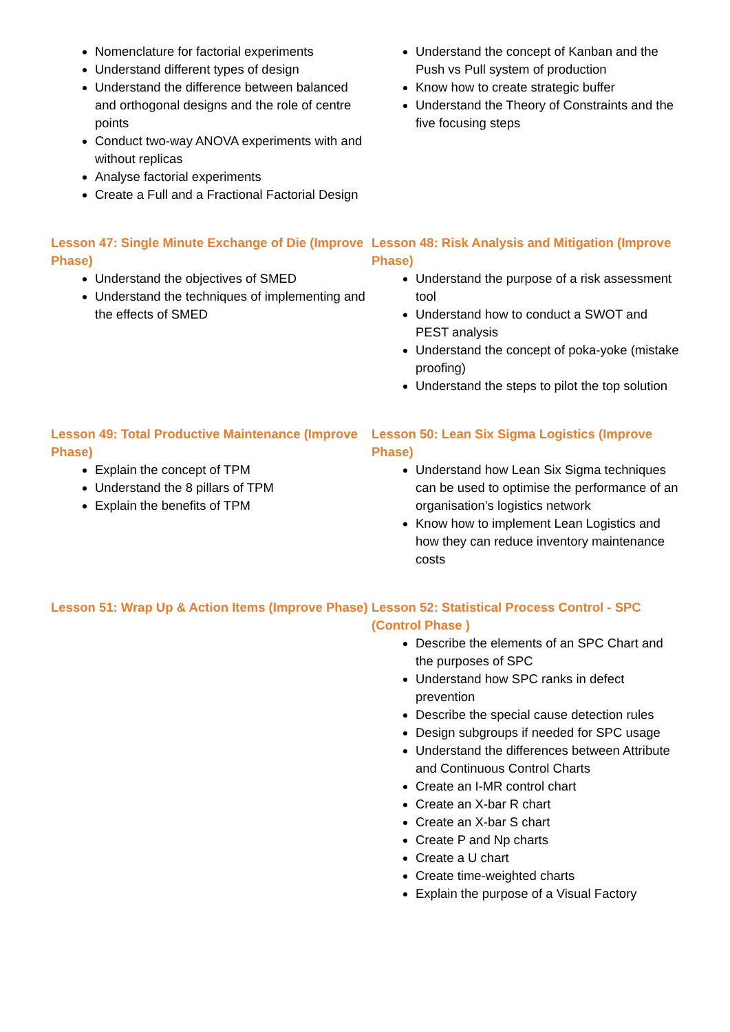Nomenclature for factorial experiments
Understand different types of design
Understand the difference between balanced and orthogonal designs and the role of centre points
Conduct two-way ANOVA experiments with and without replicas
Analyse factorial experiments
Create a Full and a Fractional Factorial Design
Understand the concept of Kanban and the Push vs Pull system of production
Know how to create strategic buffer
Understand the Theory of Constraints and the five focusing steps
Lesson 47: Single Minute Exchange of Die (Improve Phase)
Understand the objectives of SMED
Understand the techniques of implementing and the effects of SMED
Lesson 48: Risk Analysis and Mitigation (Improve Phase)
Understand the purpose of a risk assessment tool
Understand how to conduct a SWOT and PEST analysis
Understand the concept of poka-yoke (mistake proofing)
Understand the steps to pilot the top solution
Lesson 49: Total Productive Maintenance (Improve Phase)
Explain the concept of TPM
Understand the 8 pillars of TPM
Explain the benefits of TPM
Lesson 50: Lean Six Sigma Logistics (Improve Phase)
Understand how Lean Six Sigma techniques can be used to optimise the performance of an organisation’s logistics network
Know how to implement Lean Logistics and how they can reduce inventory maintenance costs
Lesson 51: Wrap Up & Action Items (Improve Phase)
Lesson 52: Statistical Process Control - SPC (Control Phase )
Describe the elements of an SPC Chart and the purposes of SPC
Understand how SPC ranks in defect prevention
Describe the special cause detection rules
Design subgroups if needed for SPC usage
Understand the differences between Attribute and Continuous Control Charts
Create an I-MR control chart
Create an X-bar R chart
Create an X-bar S chart
Create P and Np charts
Create a U chart
Create time-weighted charts
Explain the purpose of a Visual Factory